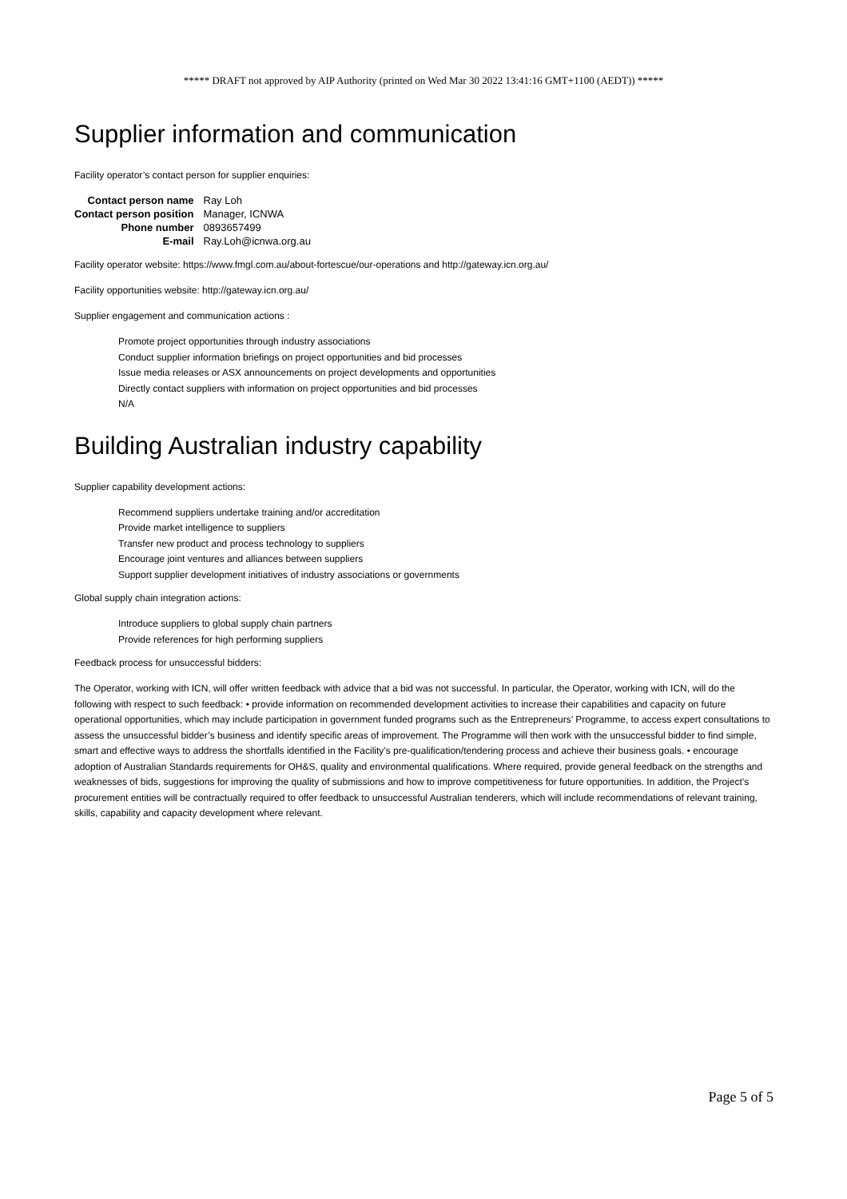***** DRAFT not approved by AIP Authority (printed on Wed Mar 30 2022 13:41:16 GMT+1100 (AEDT)) *****
Supplier information and communication
Facility operator’s contact person for supplier enquiries:
| Contact person name | Ray Loh |
| Contact person position | Manager, ICNWA |
| Phone number | 0893657499 |
| E-mail | Ray.Loh@icnwa.org.au |
Facility operator website: https://www.fmgl.com.au/about-fortescue/our-operations and http://gateway.icn.org.au/
Facility opportunities website: http://gateway.icn.org.au/
Supplier engagement and communication actions :
Promote project opportunities through industry associations
Conduct supplier information briefings on project opportunities and bid processes
Issue media releases or ASX announcements on project developments and opportunities
Directly contact suppliers with information on project opportunities and bid processes
N/A
Building Australian industry capability
Supplier capability development actions:
Recommend suppliers undertake training and/or accreditation
Provide market intelligence to suppliers
Transfer new product and process technology to suppliers
Encourage joint ventures and alliances between suppliers
Support supplier development initiatives of industry associations or governments
Global supply chain integration actions:
Introduce suppliers to global supply chain partners
Provide references for high performing suppliers
Feedback process for unsuccessful bidders:
The Operator, working with ICN, will offer written feedback with advice that a bid was not successful. In particular, the Operator, working with ICN, will do the following with respect to such feedback: • provide information on recommended development activities to increase their capabilities and capacity on future operational opportunities, which may include participation in government funded programs such as the Entrepreneurs’ Programme, to access expert consultations to assess the unsuccessful bidder’s business and identify specific areas of improvement. The Programme will then work with the unsuccessful bidder to find simple, smart and effective ways to address the shortfalls identified in the Facility’s pre-qualification/tendering process and achieve their business goals. • encourage adoption of Australian Standards requirements for OH&S, quality and environmental qualifications. Where required, provide general feedback on the strengths and weaknesses of bids, suggestions for improving the quality of submissions and how to improve competitiveness for future opportunities. In addition, the Project’s procurement entities will be contractually required to offer feedback to unsuccessful Australian tenderers, which will include recommendations of relevant training, skills, capability and capacity development where relevant.
Page 5 of 5